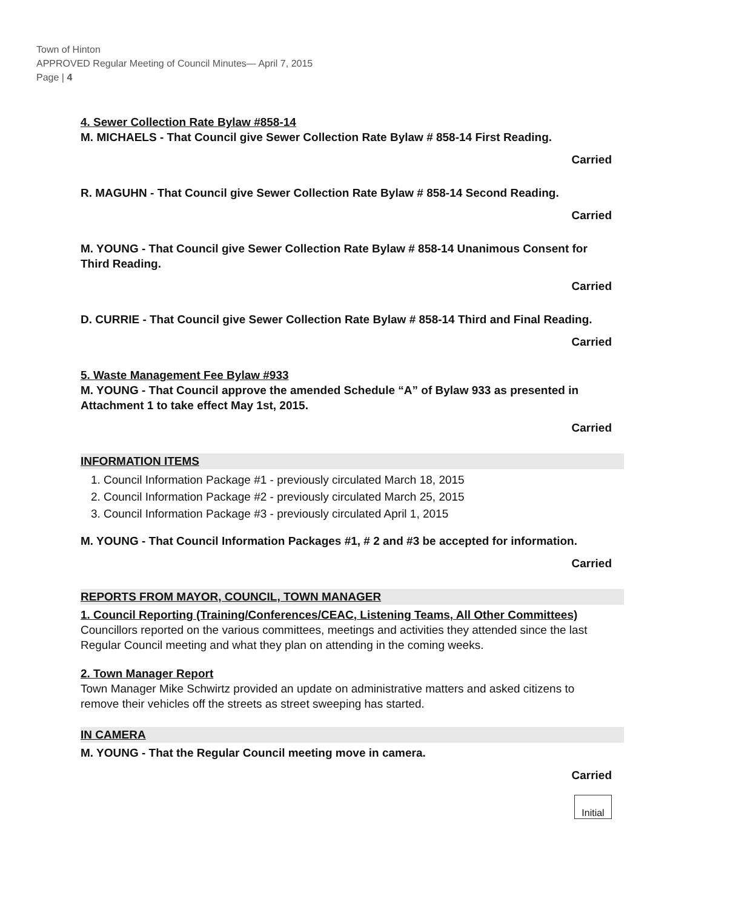Town of Hinton
APPROVED Regular Meeting of Council Minutes— April 7, 2015
Page | 4
4. Sewer Collection Rate Bylaw #858-14
M. MICHAELS - That Council give Sewer Collection Rate Bylaw # 858-14 First Reading.
Carried
R. MAGUHN - That Council give Sewer Collection Rate Bylaw # 858-14 Second Reading.
Carried
M. YOUNG - That Council give Sewer Collection Rate Bylaw # 858-14 Unanimous Consent for Third Reading.
Carried
D. CURRIE - That Council give Sewer Collection Rate Bylaw # 858-14 Third and Final Reading.
Carried
5. Waste Management Fee Bylaw #933
M. YOUNG - That Council approve the amended Schedule “A” of Bylaw 933 as presented in Attachment 1 to take effect May 1st, 2015.
Carried
INFORMATION ITEMS
1. Council Information Package #1 - previously circulated March 18, 2015
2. Council Information Package #2 - previously circulated March 25, 2015
3. Council Information Package #3 - previously circulated April 1, 2015
M. YOUNG - That Council Information Packages #1, # 2 and #3 be accepted for information.
Carried
REPORTS FROM MAYOR, COUNCIL, TOWN MANAGER
1. Council Reporting (Training/Conferences/CEAC, Listening Teams, All Other Committees)
Councillors reported on the various committees, meetings and activities they attended since the last Regular Council meeting and what they plan on attending in the coming weeks.
2. Town Manager Report
Town Manager Mike Schwirtz provided an update on administrative matters and asked citizens to remove their vehicles off the streets as street sweeping has started.
IN CAMERA
M. YOUNG - That the Regular Council meeting move in camera.
Carried
Initial